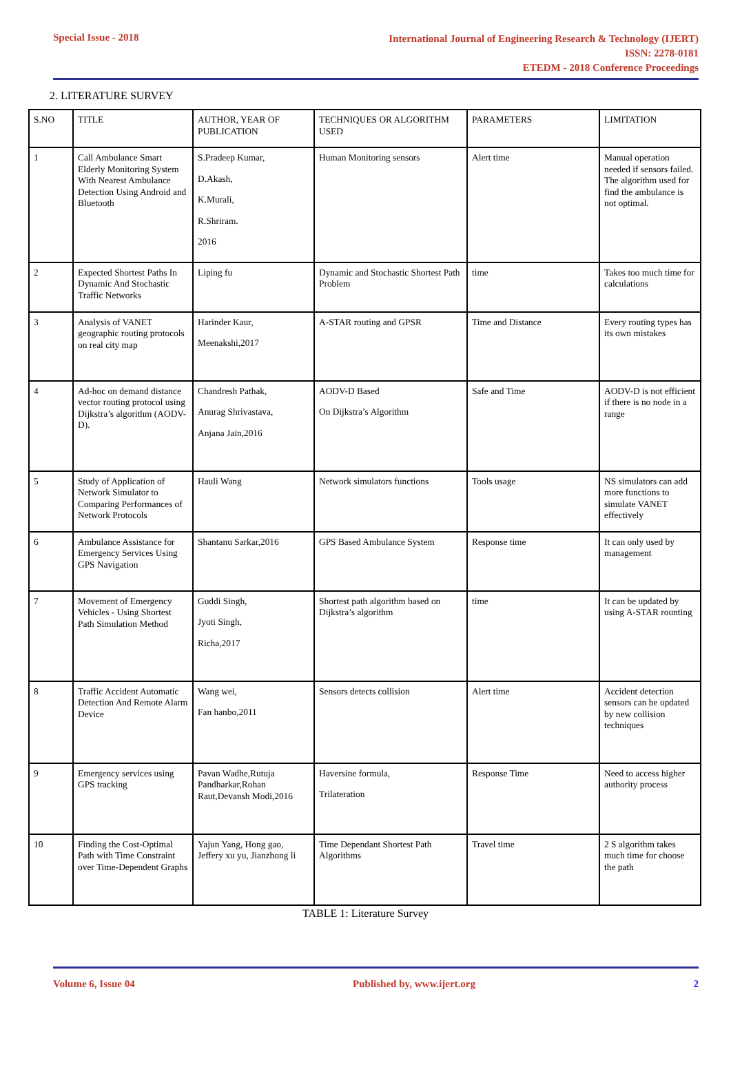Special Issue - 2018
International Journal of Engineering Research & Technology (IJERT)
ISSN: 2278-0181
ETEDM - 2018 Conference Proceedings
2. LITERATURE SURVEY
| S.NO | TITLE | AUTHOR, YEAR OF PUBLICATION | TECHNIQUES OR ALGORITHM USED | PARAMETERS | LIMITATION |
| --- | --- | --- | --- | --- | --- |
| 1 | Call Ambulance Smart Elderly Monitoring System With Nearest Ambulance Detection Using Android and Bluetooth | S.Pradeep Kumar, D.Akash, K.Murali, R.Shriram. 2016 | Human Monitoring sensors | Alert time | Manual operation needed if sensors failed. The algorithm used for find the ambulance is not optimal. |
| 2 | Expected Shortest Paths In Dynamic And Stochastic Traffic Networks | Liping fu | Dynamic and Stochastic Shortest Path Problem | time | Takes too much time for calculations |
| 3 | Analysis of VANET geographic routing protocols on real city map | Harinder Kaur, Meenakshi,2017 | A-STAR routing and GPSR | Time and Distance | Every routing types has its own mistakes |
| 4 | Ad-hoc on demand distance vector routing protocol using Dijkstra’s algorithm (AODV-D). | Chandresh Pathak, Anurag Shrivastava, Anjana Jain,2016 | AODV-D Based On Dijkstra’s Algorithm | Safe and Time | AODV-D is not efficient if there is no node in a range |
| 5 | Study of Application of Network Simulator to Comparing Performances of Network Protocols | Hauli Wang | Network simulators functions | Tools usage | NS simulators can add more functions to simulate VANET effectively |
| 6 | Ambulance Assistance for Emergency Services Using GPS Navigation | Shantanu Sarkar,2016 | GPS Based Ambulance System | Response time | It can only used by management |
| 7 | Movement of Emergency Vehicles - Using Shortest Path Simulation Method | Guddi Singh, Jyoti Singh, Richa,2017 | Shortest path algorithm based on Dijkstra’s algorithm | time | It can be updated by using A-STAR rounting |
| 8 | Traffic Accident Automatic Detection And Remote Alarm Device | Wang wei, Fan hanbo,2011 | Sensors detects collision | Alert time | Accident detection sensors can be updated by new collision techniques |
| 9 | Emergency services using GPS tracking | Pavan Wadhe,Rutuja Pandharkar,Rohan Raut,Devansh Modi,2016 | Haversine formula, Trilateration | Response Time | Need to access higher authority process |
| 10 | Finding the Cost-Optimal Path with Time Constraint over Time-Dependent Graphs | Yajun Yang, Hong gao, Jeffery xu yu, Jianzhong li | Time Dependant Shortest Path Algorithms | Travel time | 2 S algorithm takes much time for choose the path |
TABLE 1: Literature Survey
Volume 6, Issue 04 Published by, www.ijert.org 2